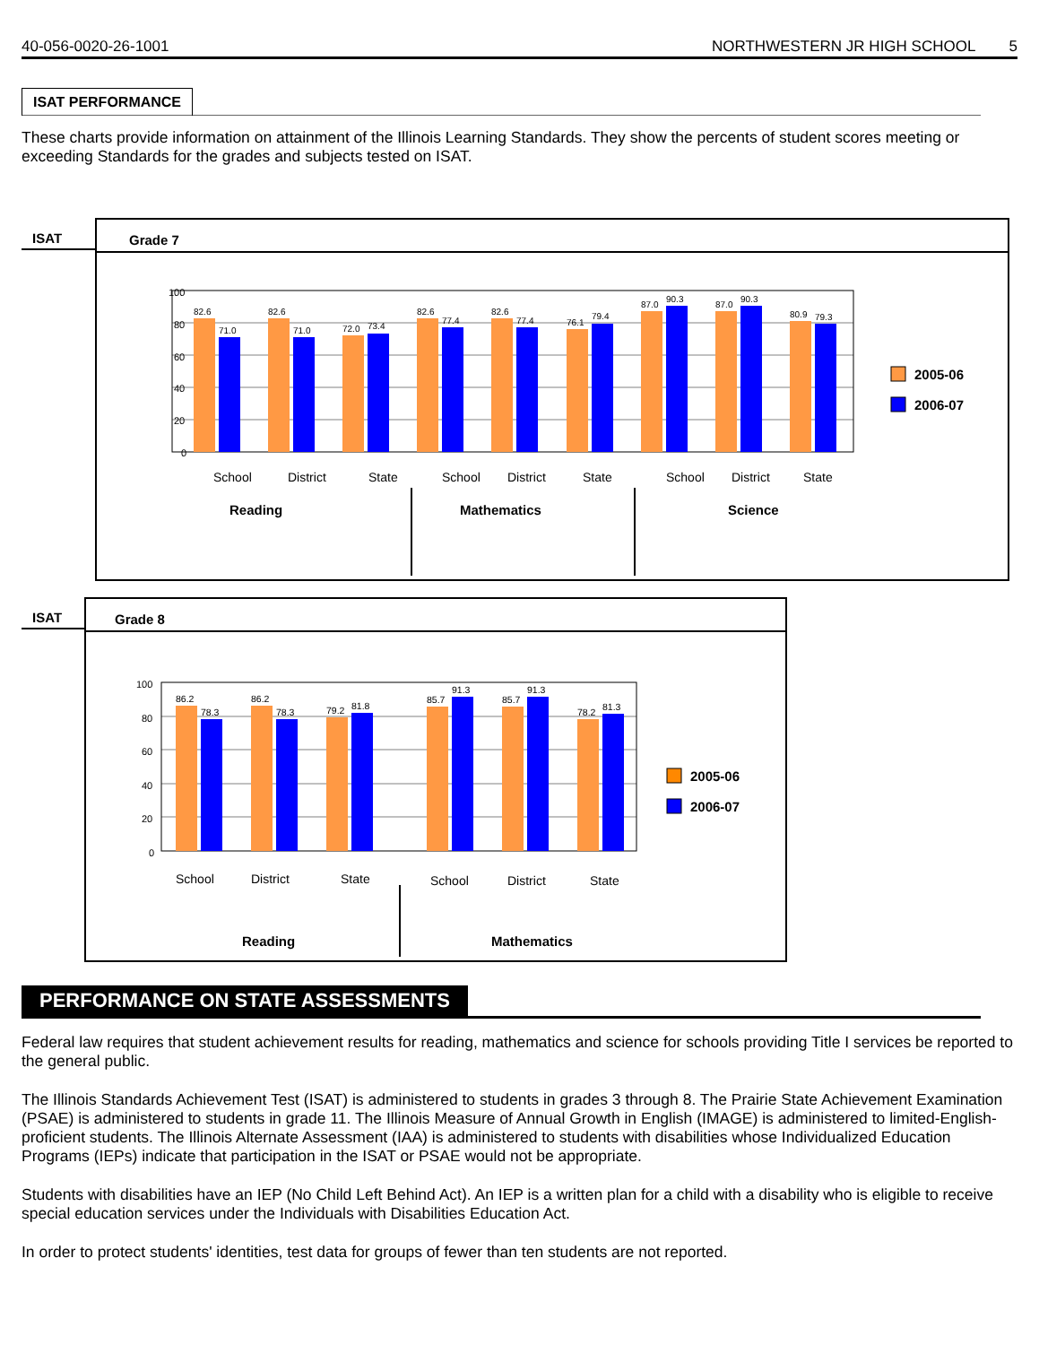40-056-0020-26-1001 NORTHWESTERN JR HIGH SCHOOL 5
ISAT PERFORMANCE
These charts provide information on attainment of the Illinois Learning Standards. They show the percents of student scores meeting or exceeding Standards for the grades and subjects tested on ISAT.
ISAT
Grade 7
100
80
60
40
20
0
82.6
71.0
82.6
71.0
72.0
73.4
82.6
77.4
82.6
77.4
76.1
79.4
87.0
90.3
87.0
90.3
80.9
79.3
School
District
State
School
District
State
School
District
State
Reading
Mathematics
Science
2005-06
2006-07
ISAT
Grade 8
100
80
60
40
20
0
86.2
78.3
86.2
78.3
79.2
81.8
85.7
91.3
85.7
91.3
78.2
81.3
School
District
State
School
District
State
Reading
Mathematics
2005-06
2006-07
PERFORMANCE ON STATE ASSESSMENTS
Federal law requires that student achievement results for reading, mathematics and science for schools providing Title I services be reported to the general public.
The Illinois Standards Achievement Test (ISAT) is administered to students in grades 3 through 8. The Prairie State Achievement Examination (PSAE) is administered to students in grade 11. The Illinois Measure of Annual Growth in English (IMAGE) is administered to limited-English-proficient students. The Illinois Alternate Assessment (IAA) is administered to students with disabilities whose Individualized Education Programs (IEPs) indicate that participation in the ISAT or PSAE would not be appropriate.
Students with disabilities have an IEP (No Child Left Behind Act). An IEP is a written plan for a child with a disability who is eligible to receive special education services under the Individuals with Disabilities Education Act.
In order to protect students' identities, test data for groups of fewer than ten students are not reported.